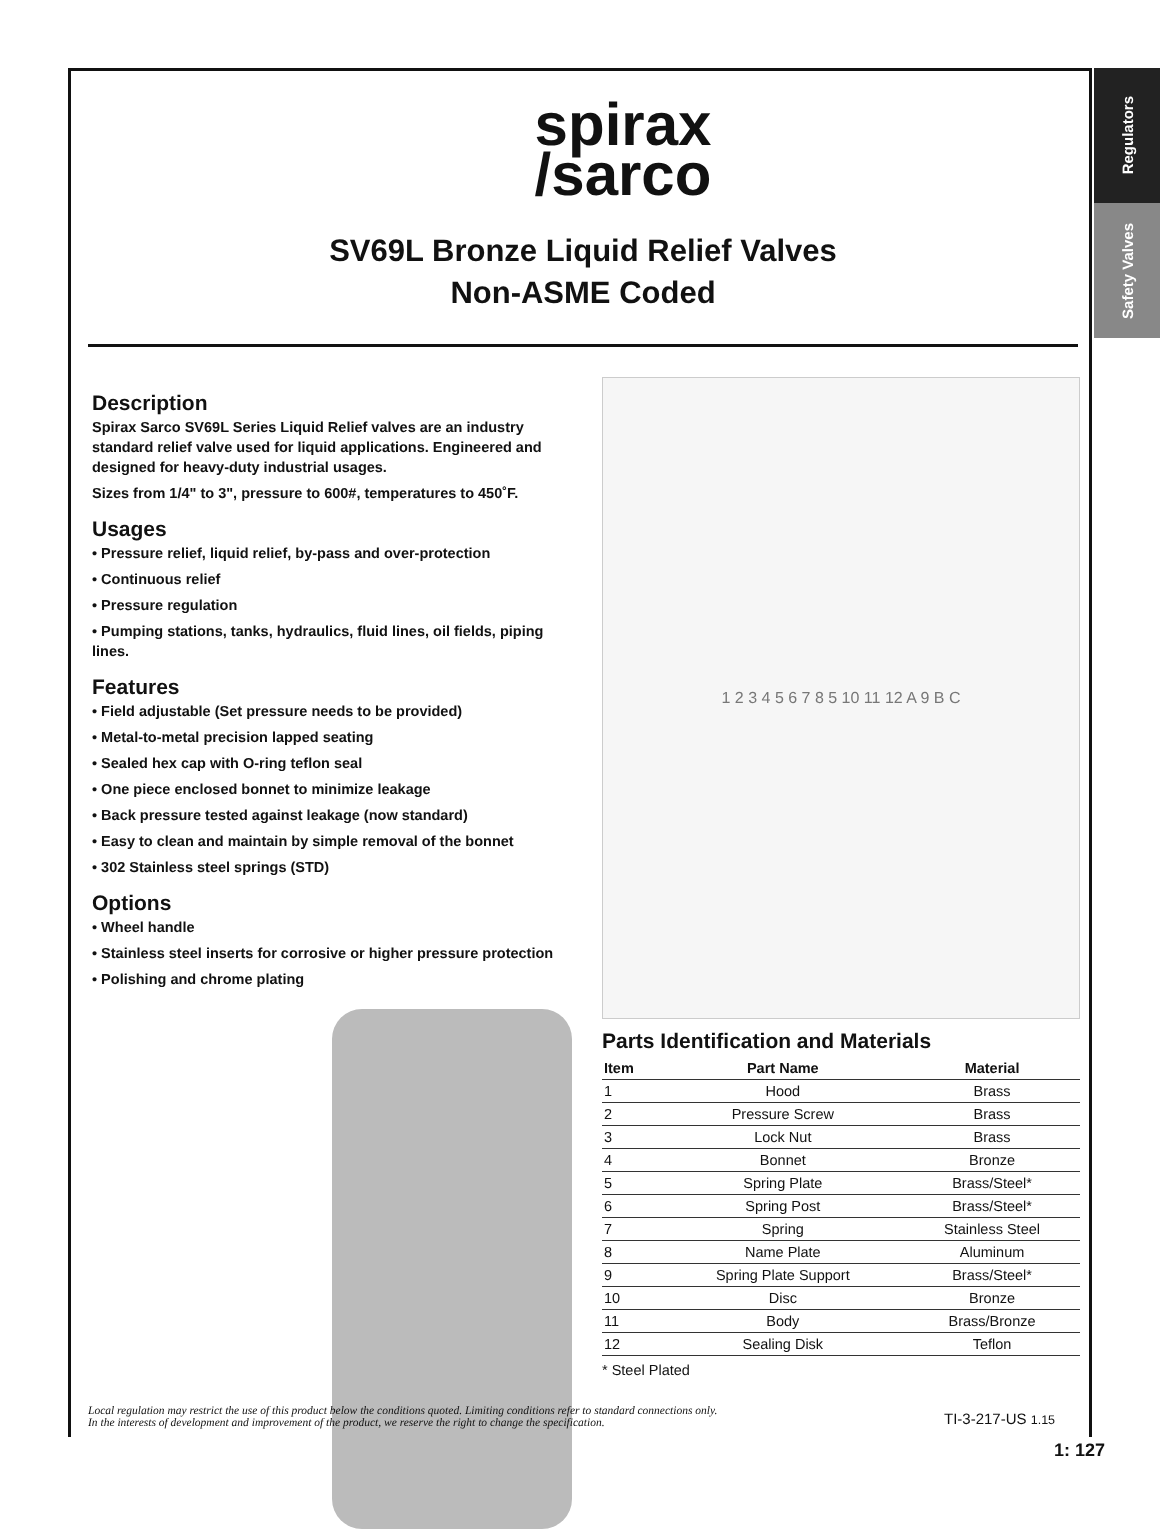Regulators
Safety Valves
spirax
/sarco
SV69L Bronze Liquid Relief Valves
Non-ASME Coded
Description
Spirax Sarco SV69L Series Liquid Relief valves are an industry standard relief valve used for liquid applications. Engineered and designed for heavy-duty industrial usages.
Sizes from 1/4" to 3", pressure to 600#, temperatures to 450˚F.
Usages
• Pressure relief, liquid relief, by-pass and over-protection
• Continuous relief
• Pressure regulation
• Pumping stations, tanks, hydraulics, fluid lines, oil fields, piping lines.
Features
• Field adjustable (Set pressure needs to be provided)
• Metal-to-metal precision lapped seating
• Sealed hex cap with O-ring teflon seal
• One piece enclosed bonnet to minimize leakage
• Back pressure tested against leakage (now standard)
• Easy to clean and maintain by simple removal of the bonnet
• 302 Stainless steel springs (STD)
Options
• Wheel handle
• Stainless steel inserts for corrosive or higher pressure protection
• Polishing and chrome plating
1 2 3 4 5 6 7 8 5 10 11 12 A 9 B C
Parts Identification and Materials
| Item | Part Name | Material |
| --- | --- | --- |
| 1 | Hood | Brass |
| 2 | Pressure Screw | Brass |
| 3 | Lock Nut | Brass |
| 4 | Bonnet | Bronze |
| 5 | Spring Plate | Brass/Steel* |
| 6 | Spring Post | Brass/Steel* |
| 7 | Spring | Stainless Steel |
| 8 | Name Plate | Aluminum |
| 9 | Spring Plate Support | Brass/Steel* |
| 10 | Disc | Bronze |
| 11 | Body | Brass/Bronze |
| 12 | Sealing Disk | Teflon |
* Steel Plated
Local regulation may restrict the use of this product below the conditions quoted. Limiting conditions refer to standard connections only.
In the interests of development and improvement of the product, we reserve the right to change the specification.
TI-3-217-US 1.15
1: 127